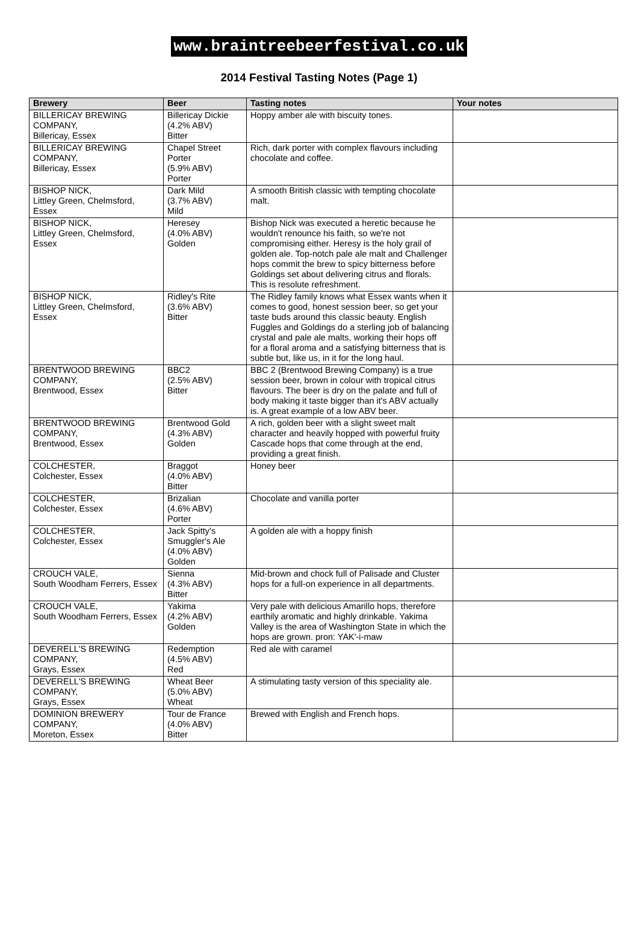www.braintreebeerfestival.co.uk
2014 Festival Tasting Notes (Page 1)
| Brewery | Beer | Tasting notes | Your notes |
| --- | --- | --- | --- |
| BILLERICAY BREWING COMPANY, Billericay, Essex | Billericay Dickie (4.2% ABV) Bitter | Hoppy amber ale with biscuity tones. | |
| BILLERICAY BREWING COMPANY, Billericay, Essex | Chapel Street Porter (5.9% ABV) Porter | Rich, dark porter with complex flavours including chocolate and coffee. | |
| BISHOP NICK, Littley Green, Chelmsford, Essex | Dark Mild (3.7% ABV) Mild | A smooth British classic with tempting chocolate malt. | |
| BISHOP NICK, Littley Green, Chelmsford, Essex | Heresey (4.0% ABV) Golden | Bishop Nick was executed a heretic because he wouldn't renounce his faith, so we're not compromising either. Heresy is the holy grail of golden ale. Top-notch pale ale malt and Challenger hops commit the brew to spicy bitterness before Goldings set about delivering citrus and florals. This is resolute refreshment. | |
| BISHOP NICK, Littley Green, Chelmsford, Essex | Ridley's Rite (3.6% ABV) Bitter | The Ridley family knows what Essex wants when it comes to good, honest session beer, so get your taste buds around this classic beauty. English Fuggles and Goldings do a sterling job of balancing crystal and pale ale malts, working their hops off for a floral aroma and a satisfying bitterness that is subtle but, like us, in it for the long haul. | |
| BRENTWOOD BREWING COMPANY, Brentwood, Essex | BBC2 (2.5% ABV) Bitter | BBC 2 (Brentwood Brewing Company) is a true session beer, brown in colour with tropical citrus flavours. The beer is dry on the palate and full of body making it taste bigger than it's ABV actually is. A great example of a low ABV beer. | |
| BRENTWOOD BREWING COMPANY, Brentwood, Essex | Brentwood Gold (4.3% ABV) Golden | A rich, golden beer with a slight sweet malt character and heavily hopped with powerful fruity Cascade hops that come through at the end, providing a great finish. | |
| COLCHESTER, Colchester, Essex | Braggot (4.0% ABV) Bitter | Honey beer | |
| COLCHESTER, Colchester, Essex | Brizalian (4.6% ABV) Porter | Chocolate and vanilla porter | |
| COLCHESTER, Colchester, Essex | Jack Spitty's Smuggler's Ale (4.0% ABV) Golden | A golden ale with a hoppy finish | |
| CROUCH VALE, South Woodham Ferrers, Essex | Sienna (4.3% ABV) Bitter | Mid-brown and chock full of Palisade and Cluster hops for a full-on experience in all departments. | |
| CROUCH VALE, South Woodham Ferrers, Essex | Yakima (4.2% ABV) Golden | Very pale with delicious Amarillo hops, therefore earthily aromatic and highly drinkable. Yakima Valley is the area of Washington State in which the hops are grown. pron: YAK'-i-maw | |
| DEVERELL'S BREWING COMPANY, Grays, Essex | Redemption (4.5% ABV) Red | Red ale with caramel | |
| DEVERELL'S BREWING COMPANY, Grays, Essex | Wheat Beer (5.0% ABV) Wheat | A stimulating tasty version of this speciality ale. | |
| DOMINION BREWERY COMPANY, Moreton, Essex | Tour de France (4.0% ABV) Bitter | Brewed with English and French hops. | |